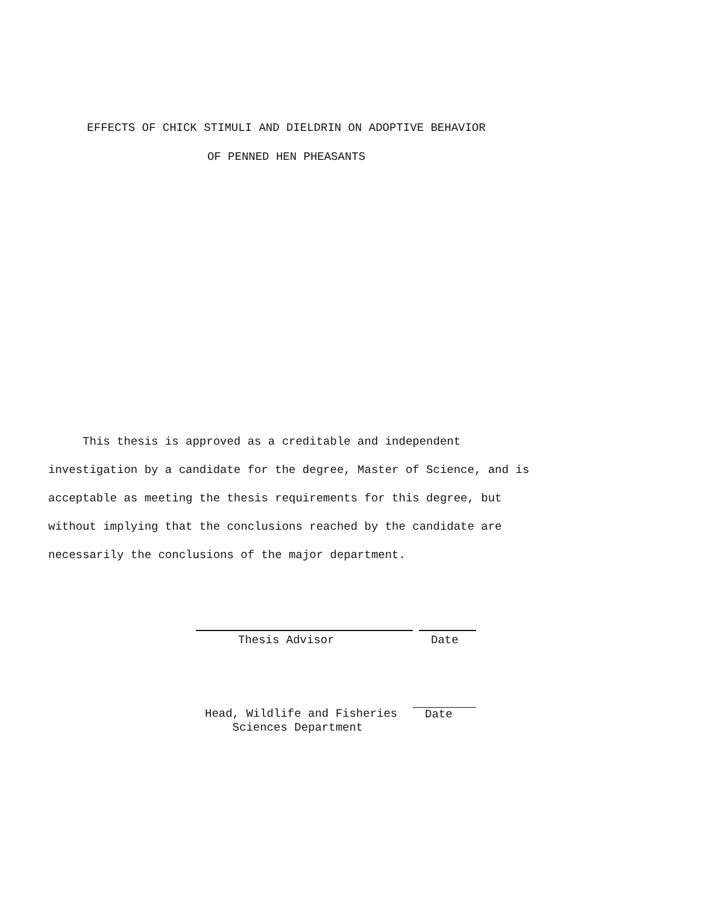EFFECTS OF CHICK STIMULI AND DIELDRIN ON ADOPTIVE BEHAVIOR
OF PENNED HEN PHEASANTS
This thesis is approved as a creditable and independent investigation by a candidate for the degree, Master of Science, and is acceptable as meeting the thesis requirements for this degree, but without implying that the conclusions reached by the candidate are necessarily the conclusions of the major department.
Thesis Advisor Date
Head, Wildlife and Fisheries
Sciences Department
Date